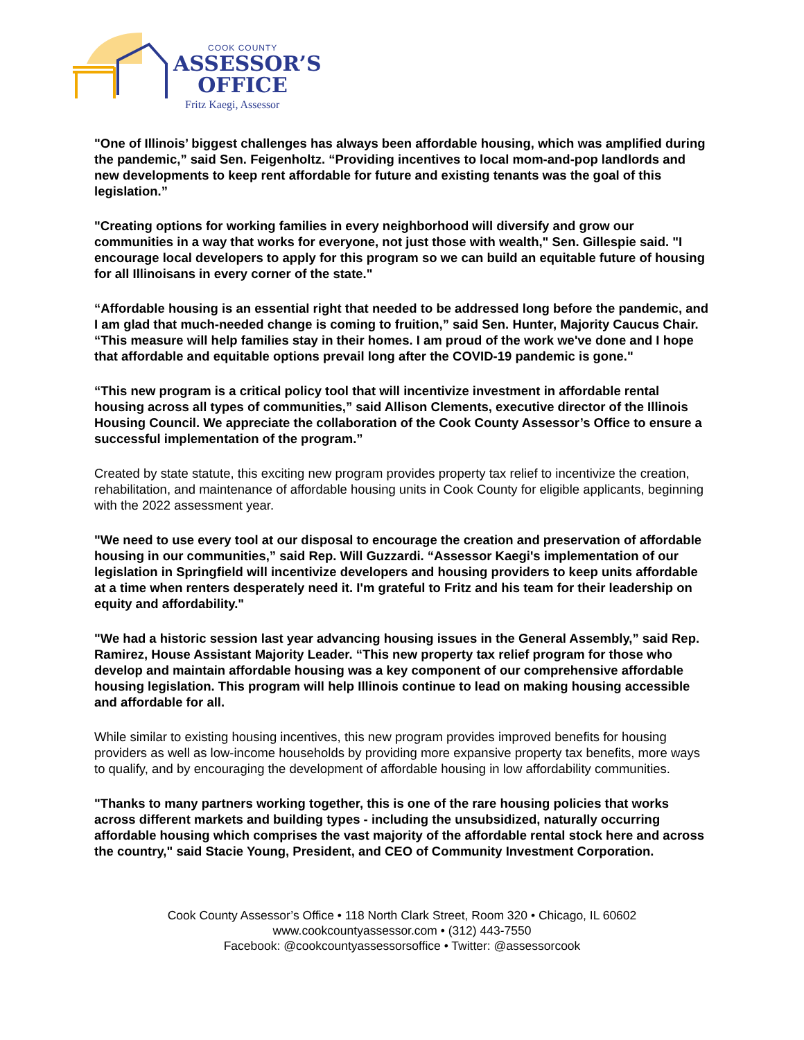COOK COUNTY
ASSESSOR’S
OFFICE
Fritz Kaegi, Assessor
"One of Illinois’ biggest challenges has always been affordable housing, which was amplified during the pandemic,” said Sen. Feigenholtz. “Providing incentives to local mom-and-pop landlords and new developments to keep rent affordable for future and existing tenants was the goal of this legislation.”
"Creating options for working families in every neighborhood will diversify and grow our communities in a way that works for everyone, not just those with wealth," Sen. Gillespie said. "I encourage local developers to apply for this program so we can build an equitable future of housing for all Illinoisans in every corner of the state."
“Affordable housing is an essential right that needed to be addressed long before the pandemic, and I am glad that much-needed change is coming to fruition,” said Sen. Hunter, Majority Caucus Chair. “This measure will help families stay in their homes. I am proud of the work we've done and I hope that affordable and equitable options prevail long after the COVID-19 pandemic is gone."
“This new program is a critical policy tool that will incentivize investment in affordable rental housing across all types of communities,” said Allison Clements, executive director of the Illinois Housing Council. We appreciate the collaboration of the Cook County Assessor’s Office to ensure a successful implementation of the program.”
Created by state statute, this exciting new program provides property tax relief to incentivize the creation, rehabilitation, and maintenance of affordable housing units in Cook County for eligible applicants, beginning with the 2022 assessment year.
"We need to use every tool at our disposal to encourage the creation and preservation of affordable housing in our communities,” said Rep. Will Guzzardi. “Assessor Kaegi's implementation of our legislation in Springfield will incentivize developers and housing providers to keep units affordable at a time when renters desperately need it. I'm grateful to Fritz and his team for their leadership on equity and affordability."
"We had a historic session last year advancing housing issues in the General Assembly,” said Rep. Ramirez, House Assistant Majority Leader. “This new property tax relief program for those who develop and maintain affordable housing was a key component of our comprehensive affordable housing legislation. This program will help Illinois continue to lead on making housing accessible and affordable for all.
While similar to existing housing incentives, this new program provides improved benefits for housing providers as well as low-income households by providing more expansive property tax benefits, more ways to qualify, and by encouraging the development of affordable housing in low affordability communities.
"Thanks to many partners working together, this is one of the rare housing policies that works across different markets and building types - including the unsubsidized, naturally occurring affordable housing which comprises the vast majority of the affordable rental stock here and across the country," said Stacie Young, President, and CEO of Community Investment Corporation.
Cook County Assessor’s Office • 118 North Clark Street, Room 320 • Chicago, IL 60602
www.cookcountyassessor.com • (312) 443-7550
Facebook: @cookcountyassessorsoffice • Twitter: @assessorcook